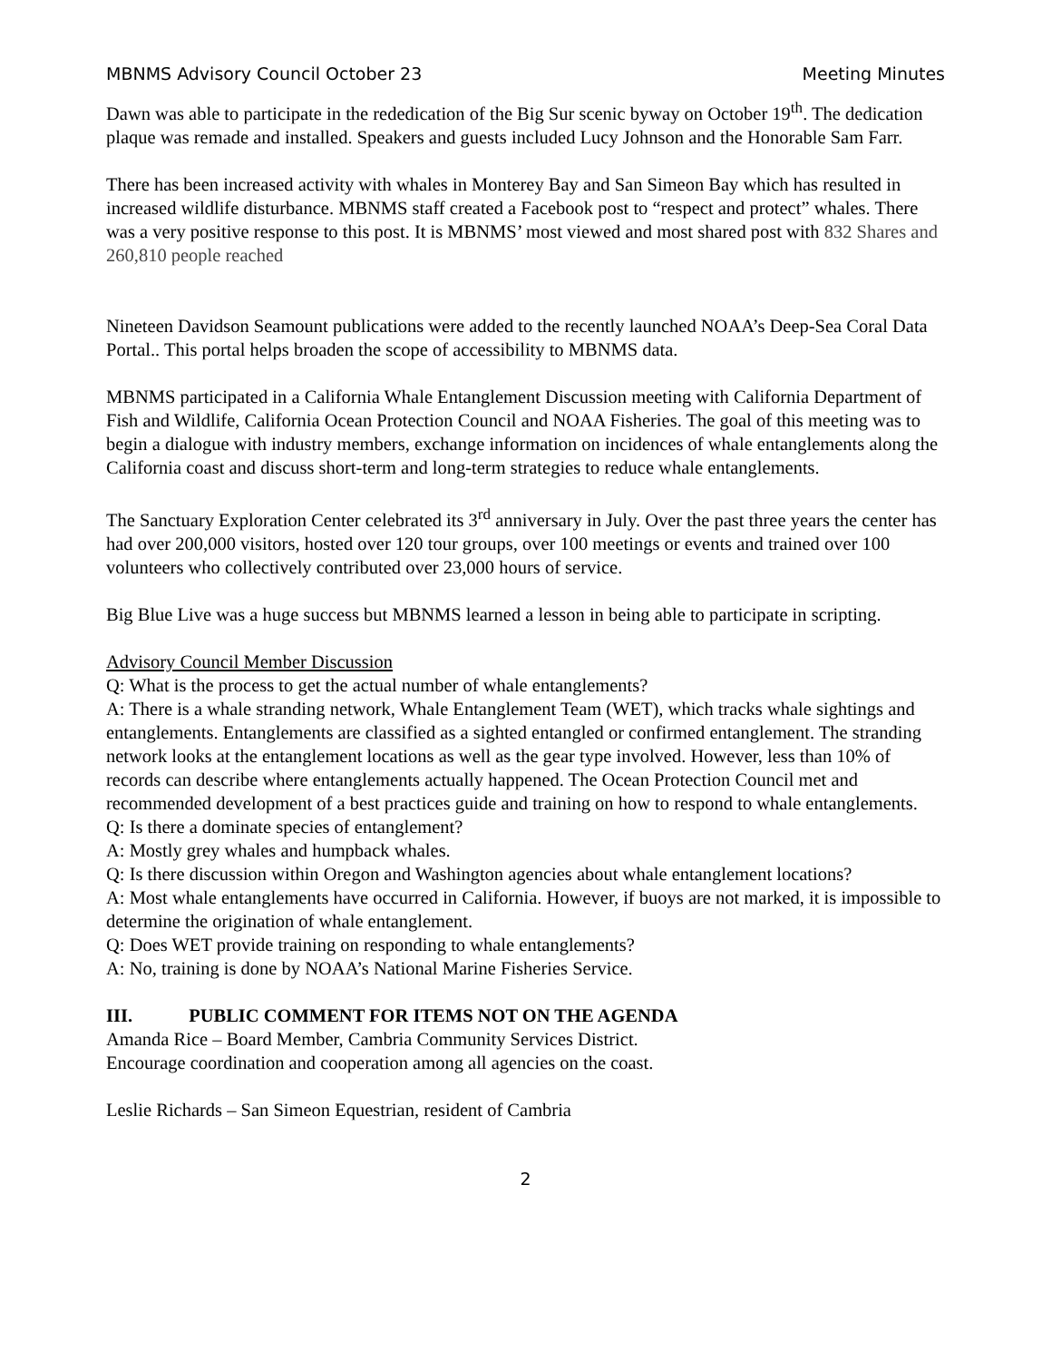MBNMS Advisory Council October 23 Meeting Minutes
Dawn was able to participate in the rededication of the Big Sur scenic byway on October 19<sup>th</sup>. The dedication plaque was remade and installed. Speakers and guests included Lucy Johnson and the Honorable Sam Farr.
There has been increased activity with whales in Monterey Bay and San Simeon Bay which has resulted in increased wildlife disturbance. MBNMS staff created a Facebook post to “respect and protect” whales. There was a very positive response to this post. It is MBNMS’ most viewed and most shared post with 832 Shares and 260,810 people reached
Nineteen Davidson Seamount publications were added to the recently launched NOAA’s Deep-Sea Coral Data Portal.. This portal helps broaden the scope of accessibility to MBNMS data.
MBNMS participated in a California Whale Entanglement Discussion meeting with California Department of Fish and Wildlife, California Ocean Protection Council and NOAA Fisheries. The goal of this meeting was to begin a dialogue with industry members, exchange information on incidences of whale entanglements along the California coast and discuss short-term and long-term strategies to reduce whale entanglements.
The Sanctuary Exploration Center celebrated its 3<sup>rd</sup> anniversary in July. Over the past three years the center has had over 200,000 visitors, hosted over 120 tour groups, over 100 meetings or events and trained over 100 volunteers who collectively contributed over 23,000 hours of service.
Big Blue Live was a huge success but MBNMS learned a lesson in being able to participate in scripting.
Advisory Council Member Discussion
Q: What is the process to get the actual number of whale entanglements?
A: There is a whale stranding network, Whale Entanglement Team (WET), which tracks whale sightings and entanglements. Entanglements are classified as a sighted entangled or confirmed entanglement. The stranding network looks at the entanglement locations as well as the gear type involved. However, less than 10% of records can describe where entanglements actually happened. The Ocean Protection Council met and recommended development of a best practices guide and training on how to respond to whale entanglements.
Q: Is there a dominate species of entanglement?
A: Mostly grey whales and humpback whales.
Q: Is there discussion within Oregon and Washington agencies about whale entanglement locations?
A: Most whale entanglements have occurred in California. However, if buoys are not marked, it is impossible to determine the origination of whale entanglement.
Q: Does WET provide training on responding to whale entanglements?
A: No, training is done by NOAA’s National Marine Fisheries Service.
III. PUBLIC COMMENT FOR ITEMS NOT ON THE AGENDA
Amanda Rice – Board Member, Cambria Community Services District.
Encourage coordination and cooperation among all agencies on the coast.
Leslie Richards – San Simeon Equestrian, resident of Cambria
2